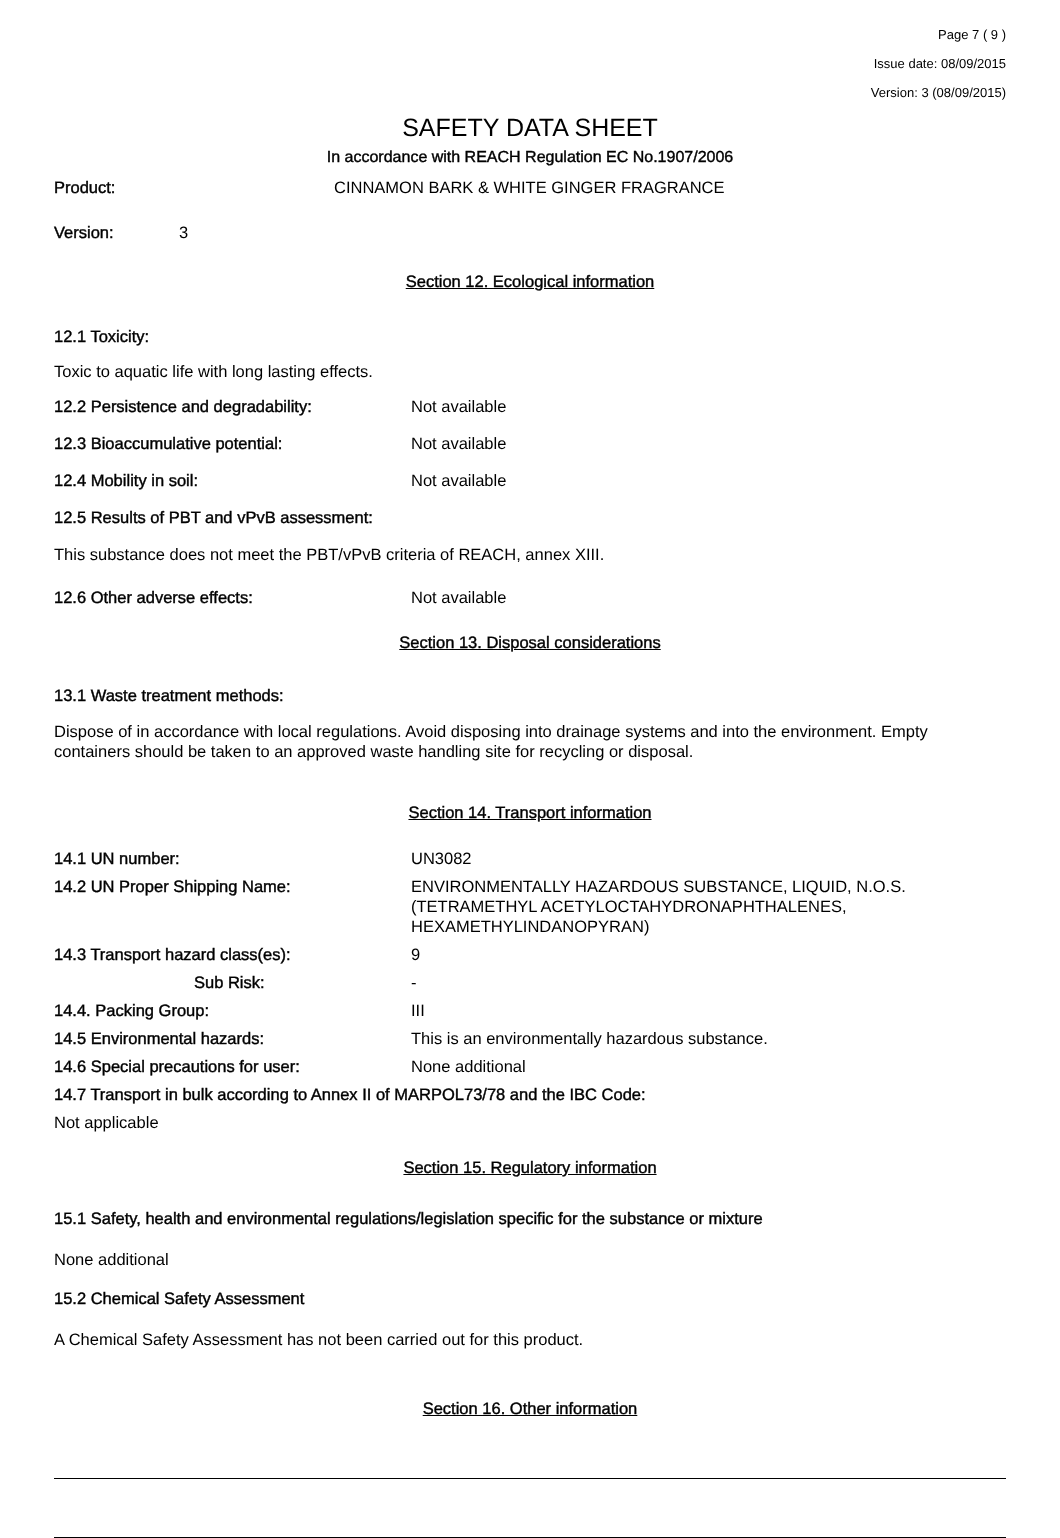Page 7 ( 9 )
Issue date: 08/09/2015
Version: 3 (08/09/2015)
SAFETY DATA SHEET
In accordance with REACH Regulation EC No.1907/2006
Product: CINNAMON BARK & WHITE GINGER FRAGRANCE
Version: 3
Section 12. Ecological information
12.1 Toxicity:
Toxic to aquatic life with long lasting effects.
12.2 Persistence and degradability: Not available
12.3 Bioaccumulative potential: Not available
12.4 Mobility in soil: Not available
12.5 Results of PBT and vPvB assessment:
This substance does not meet the PBT/vPvB criteria of REACH, annex XIII.
12.6 Other adverse effects: Not available
Section 13. Disposal considerations
13.1 Waste treatment methods:
Dispose of in accordance with local regulations. Avoid disposing into drainage systems and into the environment. Empty containers should be taken to an approved waste handling site for recycling or disposal.
Section 14. Transport information
14.1 UN number: UN3082
14.2 UN Proper Shipping Name: ENVIRONMENTALLY HAZARDOUS SUBSTANCE, LIQUID, N.O.S. (TETRAMETHYL ACETYLOCTAHYDRONAPHTHALENES, HEXAMETHYLINDANOPYRAN)
14.3 Transport hazard class(es): 9
Sub Risk: -
14.4. Packing Group: III
14.5 Environmental hazards: This is an environmentally hazardous substance.
14.6 Special precautions for user: None additional
14.7 Transport in bulk according to Annex II of MARPOL73/78 and the IBC Code:
Not applicable
Section 15. Regulatory information
15.1 Safety, health and environmental regulations/legislation specific for the substance or mixture
None additional
15.2 Chemical Safety Assessment
A Chemical Safety Assessment has not been carried out for this product.
Section 16. Other information